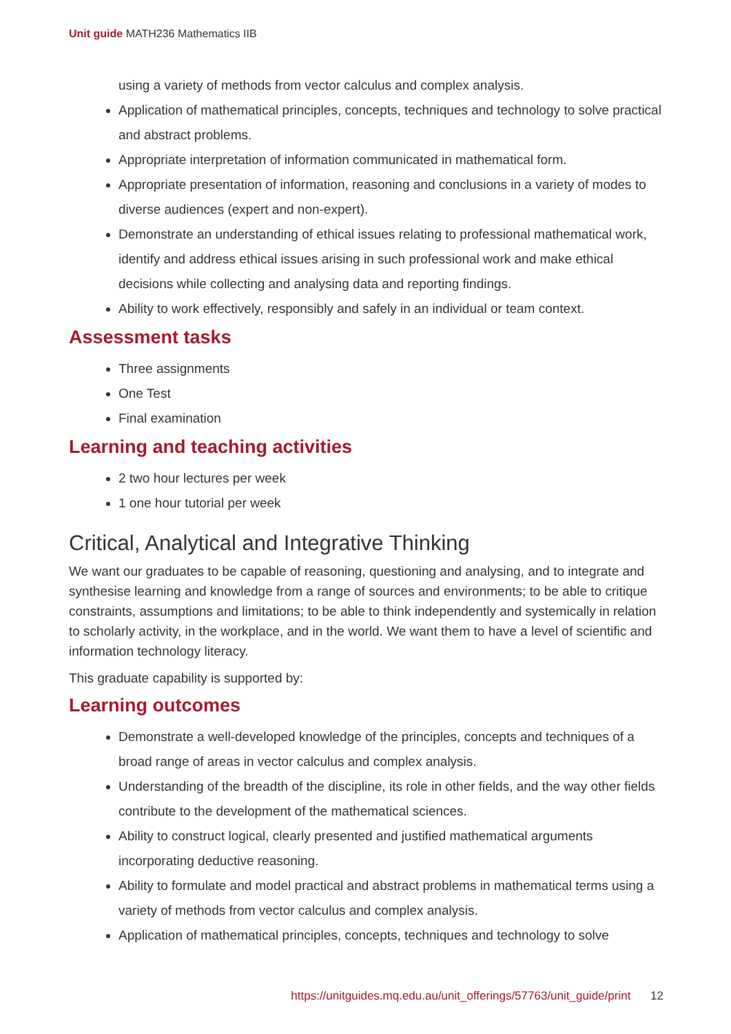Unit guide MATH236 Mathematics IIB
using a variety of methods from vector calculus and complex analysis.
Application of mathematical principles, concepts, techniques and technology to solve practical and abstract problems.
Appropriate interpretation of information communicated in mathematical form.
Appropriate presentation of information, reasoning and conclusions in a variety of modes to diverse audiences (expert and non-expert).
Demonstrate an understanding of ethical issues relating to professional mathematical work, identify and address ethical issues arising in such professional work and make ethical decisions while collecting and analysing data and reporting findings.
Ability to work effectively, responsibly and safely in an individual or team context.
Assessment tasks
Three assignments
One Test
Final examination
Learning and teaching activities
2 two hour lectures per week
1 one hour tutorial per week
Critical, Analytical and Integrative Thinking
We want our graduates to be capable of reasoning, questioning and analysing, and to integrate and synthesise learning and knowledge from a range of sources and environments; to be able to critique constraints, assumptions and limitations; to be able to think independently and systemically in relation to scholarly activity, in the workplace, and in the world. We want them to have a level of scientific and information technology literacy.
This graduate capability is supported by:
Learning outcomes
Demonstrate a well-developed knowledge of the principles, concepts and techniques of a broad range of areas in vector calculus and complex analysis.
Understanding of the breadth of the discipline, its role in other fields, and the way other fields contribute to the development of the mathematical sciences.
Ability to construct logical, clearly presented and justified mathematical arguments incorporating deductive reasoning.
Ability to formulate and model practical and abstract problems in mathematical terms using a variety of methods from vector calculus and complex analysis.
Application of mathematical principles, concepts, techniques and technology to solve
https://unitguides.mq.edu.au/unit_offerings/57763/unit_guide/print 12